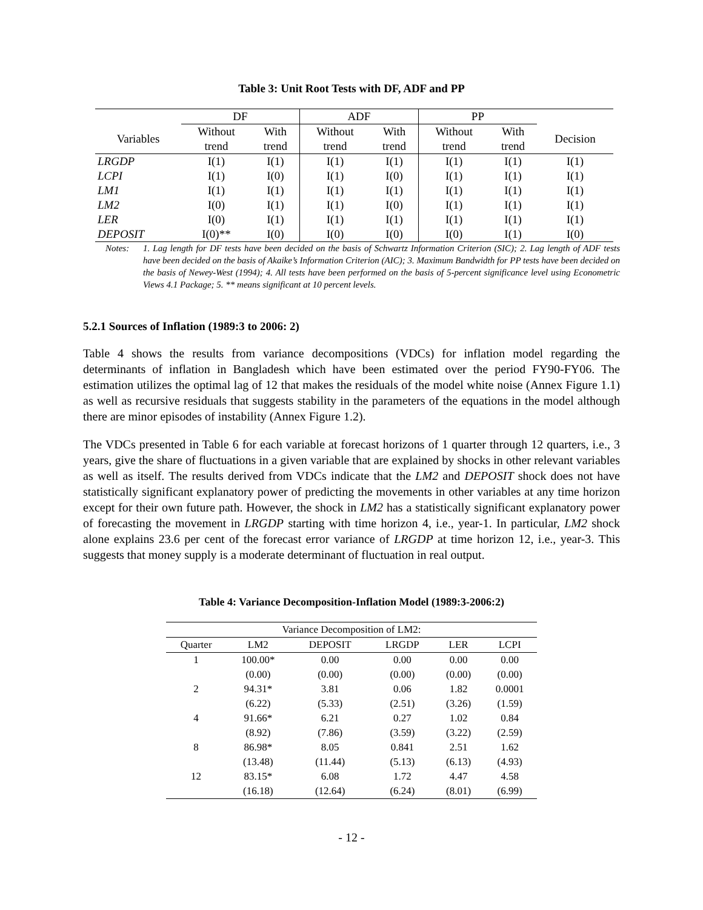Table 3: Unit Root Tests with DF, ADF and PP
| | DF | | ADF | | PP | | |
| --- | --- | --- | --- | --- | --- | --- | --- |
| Variables | Without trend | With trend | Without trend | With trend | Without trend | With trend | Decision |
| LRGDP | I(1) | I(1) | I(1) | I(1) | I(1) | I(1) | I(1) |
| LCPI | I(1) | I(0) | I(1) | I(0) | I(1) | I(1) | I(1) |
| LM1 | I(1) | I(1) | I(1) | I(1) | I(1) | I(1) | I(1) |
| LM2 | I(0) | I(1) | I(1) | I(0) | I(1) | I(1) | I(1) |
| LER | I(0) | I(1) | I(1) | I(1) | I(1) | I(1) | I(1) |
| DEPOSIT | I(0)** | I(0) | I(0) | I(0) | I(0) | I(1) | I(0) |
Notes: 1. Lag length for DF tests have been decided on the basis of Schwartz Information Criterion (SIC); 2. Lag length of ADF tests have been decided on the basis of Akaike’s Information Criterion (AIC); 3. Maximum Bandwidth for PP tests have been decided on the basis of Newey-West (1994); 4. All tests have been performed on the basis of 5-percent significance level using Econometric Views 4.1 Package; 5. ** means significant at 10 percent levels.
5.2.1 Sources of Inflation (1989:3 to 2006: 2)
Table 4 shows the results from variance decompositions (VDCs) for inflation model regarding the determinants of inflation in Bangladesh which have been estimated over the period FY90-FY06. The estimation utilizes the optimal lag of 12 that makes the residuals of the model white noise (Annex Figure 1.1) as well as recursive residuals that suggests stability in the parameters of the equations in the model although there are minor episodes of instability (Annex Figure 1.2).
The VDCs presented in Table 6 for each variable at forecast horizons of 1 quarter through 12 quarters, i.e., 3 years, give the share of fluctuations in a given variable that are explained by shocks in other relevant variables as well as itself. The results derived from VDCs indicate that the LM2 and DEPOSIT shock does not have statistically significant explanatory power of predicting the movements in other variables at any time horizon except for their own future path. However, the shock in LM2 has a statistically significant explanatory power of forecasting the movement in LRGDP starting with time horizon 4, i.e., year-1. In particular, LM2 shock alone explains 23.6 per cent of the forecast error variance of LRGDP at time horizon 12, i.e., year-3. This suggests that money supply is a moderate determinant of fluctuation in real output.
Table 4: Variance Decomposition-Inflation Model (1989:3-2006:2)
| Variance Decomposition of LM2: | | | | | |
| --- | --- | --- | --- | --- | --- |
| Quarter | LM2 | DEPOSIT | LRGDP | LER | LCPI |
| 1 | 100.00* | 0.00 | 0.00 | 0.00 | 0.00 |
| | (0.00) | (0.00) | (0.00) | (0.00) | (0.00) |
| 2 | 94.31* | 3.81 | 0.06 | 1.82 | 0.0001 |
| | (6.22) | (5.33) | (2.51) | (3.26) | (1.59) |
| 4 | 91.66* | 6.21 | 0.27 | 1.02 | 0.84 |
| | (8.92) | (7.86) | (3.59) | (3.22) | (2.59) |
| 8 | 86.98* | 8.05 | 0.841 | 2.51 | 1.62 |
| | (13.48) | (11.44) | (5.13) | (6.13) | (4.93) |
| 12 | 83.15* | 6.08 | 1.72 | 4.47 | 4.58 |
| | (16.18) | (12.64) | (6.24) | (8.01) | (6.99) |
- 12 -